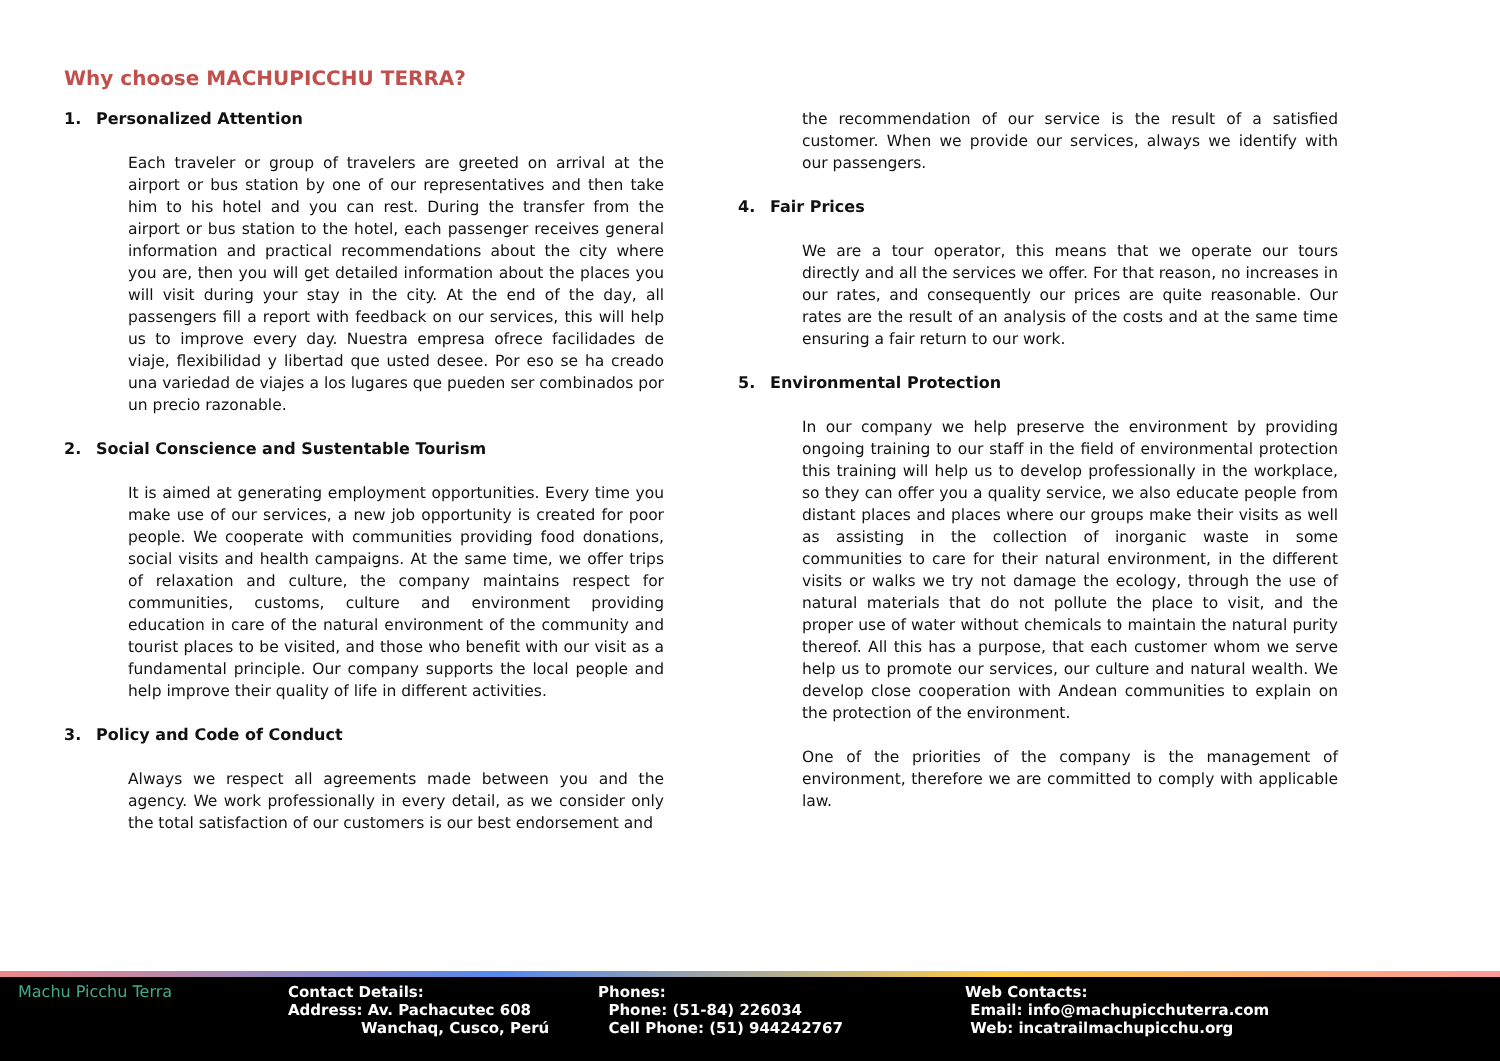Why choose MACHUPICCHU TERRA?
1. Personalized Attention
Each traveler or group of travelers are greeted on arrival at the airport or bus station by one of our representatives and then take him to his hotel and you can rest. During the transfer from the airport or bus station to the hotel, each passenger receives general information and practical recommendations about the city where you are, then you will get detailed information about the places you will visit during your stay in the city. At the end of the day, all passengers fill a report with feedback on our services, this will help us to improve every day. Nuestra empresa ofrece facilidades de viaje, flexibilidad y libertad que usted desee. Por eso se ha creado una variedad de viajes a los lugares que pueden ser combinados por un precio razonable.
2. Social Conscience and Sustentable Tourism
It is aimed at generating employment opportunities. Every time you make use of our services, a new job opportunity is created for poor people. We cooperate with communities providing food donations, social visits and health campaigns. At the same time, we offer trips of relaxation and culture, the company maintains respect for communities, customs, culture and environment providing education in care of the natural environment of the community and tourist places to be visited, and those who benefit with our visit as a fundamental principle. Our company supports the local people and help improve their quality of life in different activities.
3. Policy and Code of Conduct
Always we respect all agreements made between you and the agency. We work professionally in every detail, as we consider only the total satisfaction of our customers is our best endorsement and
the recommendation of our service is the result of a satisfied customer. When we provide our services, always we identify with our passengers.
4. Fair Prices
We are a tour operator, this means that we operate our tours directly and all the services we offer. For that reason, no increases in our rates, and consequently our prices are quite reasonable. Our rates are the result of an analysis of the costs and at the same time ensuring a fair return to our work.
5. Environmental Protection
In our company we help preserve the environment by providing ongoing training to our staff in the field of environmental protection this training will help us to develop professionally in the workplace, so they can offer you a quality service, we also educate people from distant places and places where our groups make their visits as well as assisting in the collection of inorganic waste in some communities to care for their natural environment, in the different visits or walks we try not damage the ecology, through the use of natural materials that do not pollute the place to visit, and the proper use of water without chemicals to maintain the natural purity thereof. All this has a purpose, that each customer whom we serve help us to promote our services, our culture and natural wealth. We develop close cooperation with Andean communities to explain on the protection of the environment.
One of the priorities of the company is the management of environment, therefore we are committed to comply with applicable law.
Machu Picchu Terra Contact Details:
Address: Av. Pachacutec 608
Wanchaq, Cusco, Perú
Phones:
Phone: (51-84) 226034
Cell Phone: (51) 944242767
Web Contacts:
Email: info@machupicchuterra.com
Web: incatrailmachupicchu.org